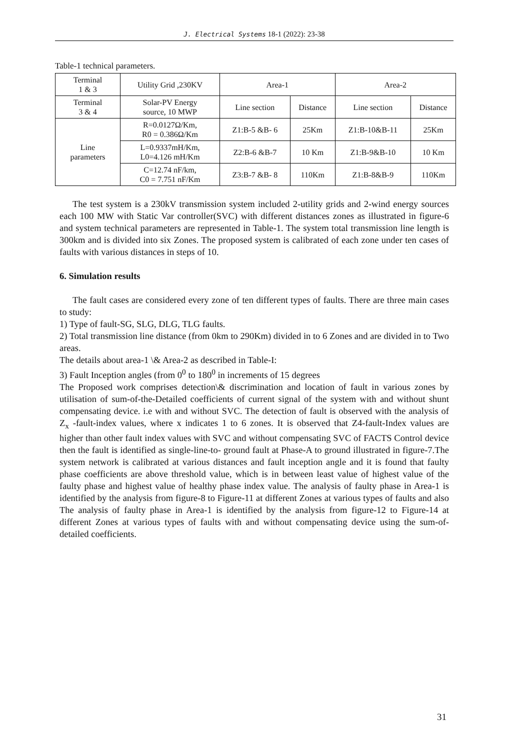J. Electrical Systems 18-1 (2022): 23-38
Table-1 technical parameters.
| Terminal 1 & 3 | Utility Grid ,230KV | Area-1 | | Area-2 | |
| Terminal 3 & 4 | Solar-PV Energy source, 10 MWP | Line section | Distance | Line section | Distance |
| Line parameters | R=0.0127Ω/Km, R0 = 0.386Ω/Km | Z1:B-5 &B- 6 | 25Km | Z1:B-10&B-11 | 25Km |
| | L=0.9337mH/Km, L0=4.126 mH/Km | Z2:B-6 &B-7 | 10 Km | Z1:B-9&B-10 | 10 Km |
| | C=12.74 nF/km, C0 = 7.751 nF/Km | Z3:B-7 &B- 8 | 110Km | Z1:B-8&B-9 | 110Km |
The test system is a 230kV transmission system included 2-utility grids and 2-wind energy sources each 100 MW with Static Var controller(SVC) with different distances zones as illustrated in figure-6 and system technical parameters are represented in Table-1. The system total transmission line length is 300km and is divided into six Zones. The proposed system is calibrated of each zone under ten cases of faults with various distances in steps of 10.
6. Simulation results
The fault cases are considered every zone of ten different types of faults. There are three main cases to study:
1) Type of fault-SG, SLG, DLG, TLG faults.
2) Total transmission line distance (from 0km to 290Km) divided in to 6 Zones and are divided in to Two areas.
The details about area-1 \& Area-2 as described in Table-I:
3) Fault Inception angles (from 0<sup>0</sup> to 180<sup>0</sup> in increments of 15 degrees
The Proposed work comprises detection\& discrimination and location of fault in various zones by utilisation of sum-of-the-Detailed coefficients of current signal of the system with and without shunt compensating device. i.e with and without SVC. The detection of fault is observed with the analysis of Z<sub>x</sub> -fault-index values, where x indicates 1 to 6 zones. It is observed that Z4-fault-Index values are higher than other fault index values with SVC and without compensating SVC of FACTS Control device then the fault is identified as single-line-to- ground fault at Phase-A to ground illustrated in figure-7.The system network is calibrated at various distances and fault inception angle and it is found that faulty phase coefficients are above threshold value, which is in between least value of highest value of the faulty phase and highest value of healthy phase index value. The analysis of faulty phase in Area-1 is identified by the analysis from figure-8 to Figure-11 at different Zones at various types of faults and also The analysis of faulty phase in Area-1 is identified by the analysis from figure-12 to Figure-14 at different Zones at various types of faults with and without compensating device using the sum-of-detailed coefficients.
31